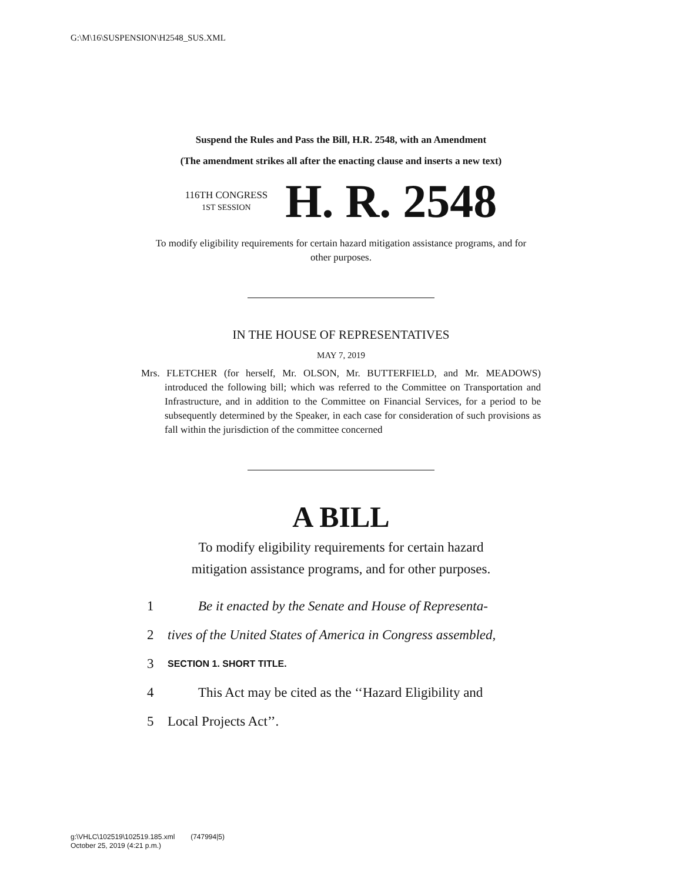G:\M\16\SUSPENSION\H2548_SUS.XML
Suspend the Rules and Pass the Bill, H.R. 2548, with an Amendment
(The amendment strikes all after the enacting clause and inserts a new text)
116TH CONGRESS
1ST SESSION
H. R. 2548
To modify eligibility requirements for certain hazard mitigation assistance programs, and for other purposes.
IN THE HOUSE OF REPRESENTATIVES
MAY 7, 2019
Mrs. FLETCHER (for herself, Mr. OLSON, Mr. BUTTERFIELD, and Mr. MEADOWS) introduced the following bill; which was referred to the Committee on Transportation and Infrastructure, and in addition to the Committee on Financial Services, for a period to be subsequently determined by the Speaker, in each case for consideration of such provisions as fall within the jurisdiction of the committee concerned
A BILL
To modify eligibility requirements for certain hazard
mitigation assistance programs, and for other purposes.
1 Be it enacted by the Senate and House of Representa-
2 tives of the United States of America in Congress assembled,
3 SECTION 1. SHORT TITLE.
4 This Act may be cited as the ‘‘Hazard Eligibility and
5 Local Projects Act’’.
g:\VHLC\102519\102519.185.xml (747994|5)
October 25, 2019 (4:21 p.m.)